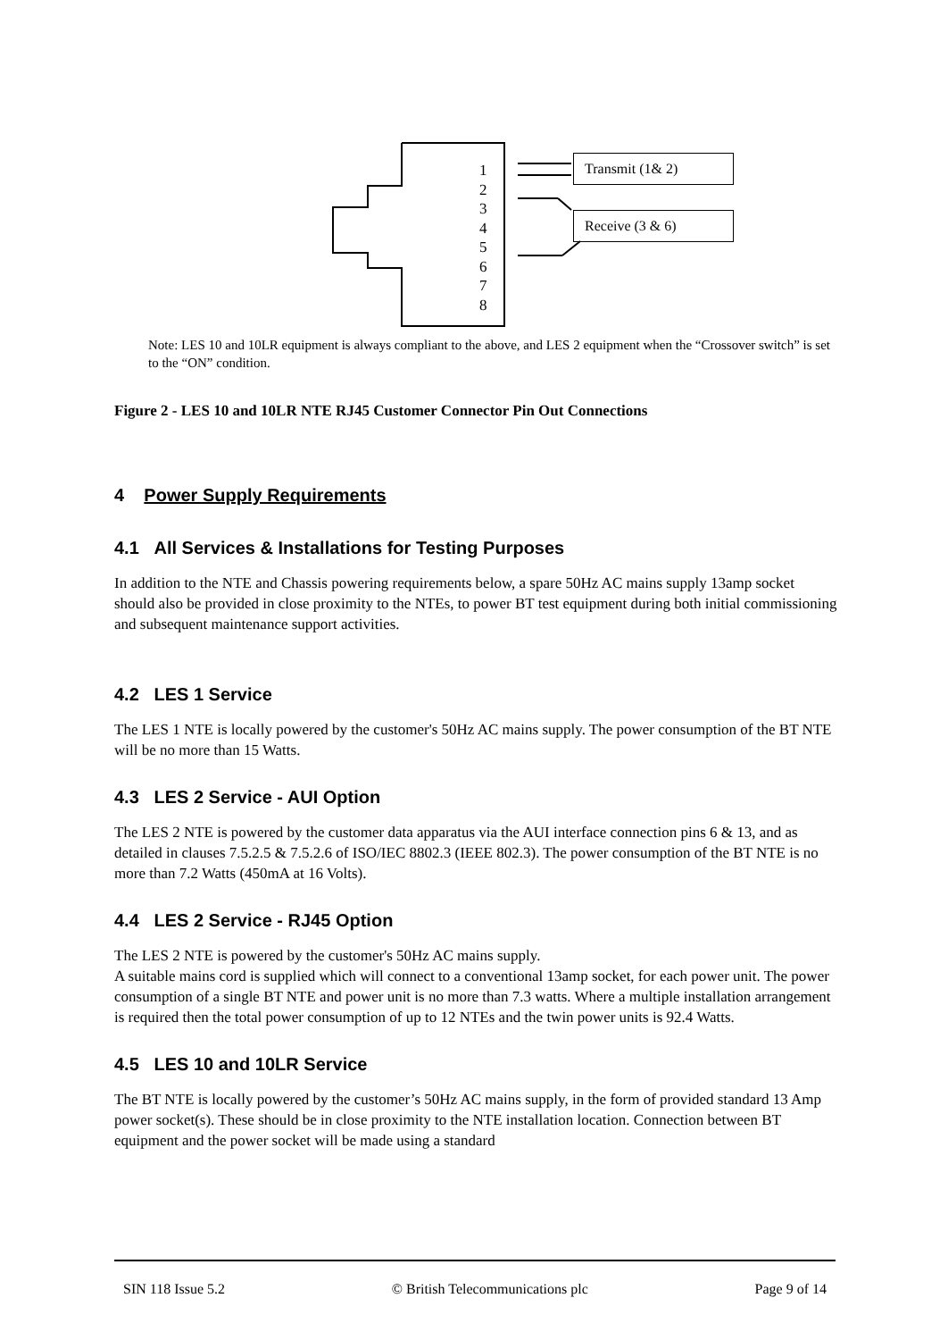1
2
3
4
5
6
7
8
Transmit (1& 2)
Receive (3 & 6)
Note: LES 10 and 10LR equipment is always compliant to the above, and LES 2 equipment when the “Crossover switch” is set to the “ON” condition.
Figure 2 - LES 10 and 10LR NTE RJ45 Customer Connector Pin Out Connections
4 Power Supply Requirements
4.1 All Services & Installations for Testing Purposes
In addition to the NTE and Chassis powering requirements below, a spare 50Hz AC mains supply 13amp socket should also be provided in close proximity to the NTEs, to power BT test equipment during both initial commissioning and subsequent maintenance support activities.
4.2 LES 1 Service
The LES 1 NTE is locally powered by the customer's 50Hz AC mains supply. The power consumption of the BT NTE will be no more than 15 Watts.
4.3 LES 2 Service - AUI Option
The LES 2 NTE is powered by the customer data apparatus via the AUI interface connection pins 6 & 13, and as detailed in clauses 7.5.2.5 & 7.5.2.6 of ISO/IEC 8802.3 (IEEE 802.3). The power consumption of the BT NTE is no more than 7.2 Watts (450mA at 16 Volts).
4.4 LES 2 Service - RJ45 Option
The LES 2 NTE is powered by the customer's 50Hz AC mains supply.
A suitable mains cord is supplied which will connect to a conventional 13amp socket, for each power unit. The power consumption of a single BT NTE and power unit is no more than 7.3 watts. Where a multiple installation arrangement is required then the total power consumption of up to 12 NTEs and the twin power units is 92.4 Watts.
4.5 LES 10 and 10LR Service
The BT NTE is locally powered by the customer’s 50Hz AC mains supply, in the form of provided standard 13 Amp power socket(s). These should be in close proximity to the NTE installation location. Connection between BT equipment and the power socket will be made using a standard
SIN 118 Issue 5.2 © British Telecommunications plc Page 9 of 14